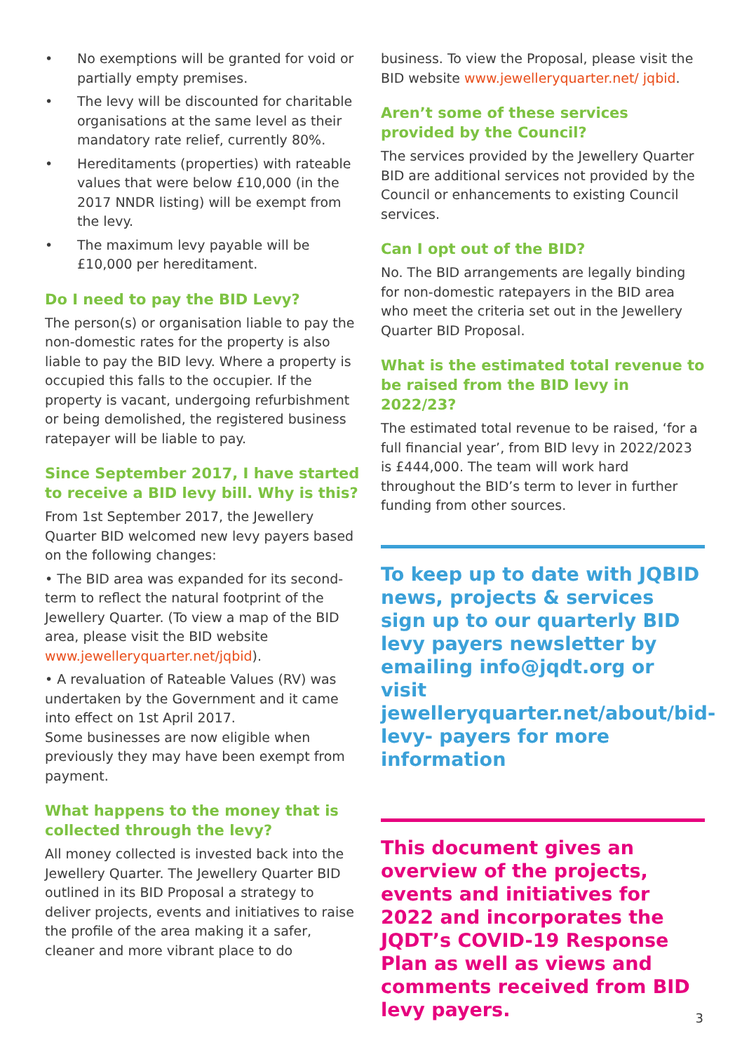• No exemptions will be granted for void or partially empty premises.
• The levy will be discounted for charitable organisations at the same level as their mandatory rate relief, currently 80%.
• Hereditaments (properties) with rateable values that were below £10,000 (in the 2017 NNDR listing) will be exempt from the levy.
• The maximum levy payable will be £10,000 per hereditament.
Do I need to pay the BID Levy?
The person(s) or organisation liable to pay the non-domestic rates for the property is also liable to pay the BID levy. Where a property is occupied this falls to the occupier. If the property is vacant, undergoing refurbishment or being demolished, the registered business ratepayer will be liable to pay.
Since September 2017, I have started to receive a BID levy bill. Why is this?
From 1st September 2017, the Jewellery Quarter BID welcomed new levy payers based on the following changes:
• The BID area was expanded for its second-term to reflect the natural footprint of the Jewellery Quarter. (To view a map of the BID area, please visit the BID website www.jewelleryquarter.net/jqbid).
• A revaluation of Rateable Values (RV) was undertaken by the Government and it came into effect on 1st April 2017.
Some businesses are now eligible when previously they may have been exempt from payment.
What happens to the money that is collected through the levy?
All money collected is invested back into the Jewellery Quarter. The Jewellery Quarter BID outlined in its BID Proposal a strategy to deliver projects, events and initiatives to raise the profile of the area making it a safer, cleaner and more vibrant place to do
business. To view the Proposal, please visit the BID website www.jewelleryquarter.net/ jqbid.
Aren’t some of these services provided by the Council?
The services provided by the Jewellery Quarter BID are additional services not provided by the Council or enhancements to existing Council services.
Can I opt out of the BID?
No. The BID arrangements are legally binding for non-domestic ratepayers in the BID area who meet the criteria set out in the Jewellery Quarter BID Proposal.
What is the estimated total revenue to be raised from the BID levy in 2022/23?
The estimated total revenue to be raised, ‘for a full financial year’, from BID levy in 2022/2023 is £444,000. The team will work hard throughout the BID’s term to lever in further funding from other sources.
To keep up to date with JQBID news, projects & services sign up to our quarterly BID levy payers newsletter by emailing info@jqdt.org or visit jewelleryquarter.net/about/bid-levy- payers for more information
This document gives an overview of the projects, events and initiatives for 2022 and incorporates the JQDT’s COVID-19 Response Plan as well as views and comments received from BID levy payers.
3